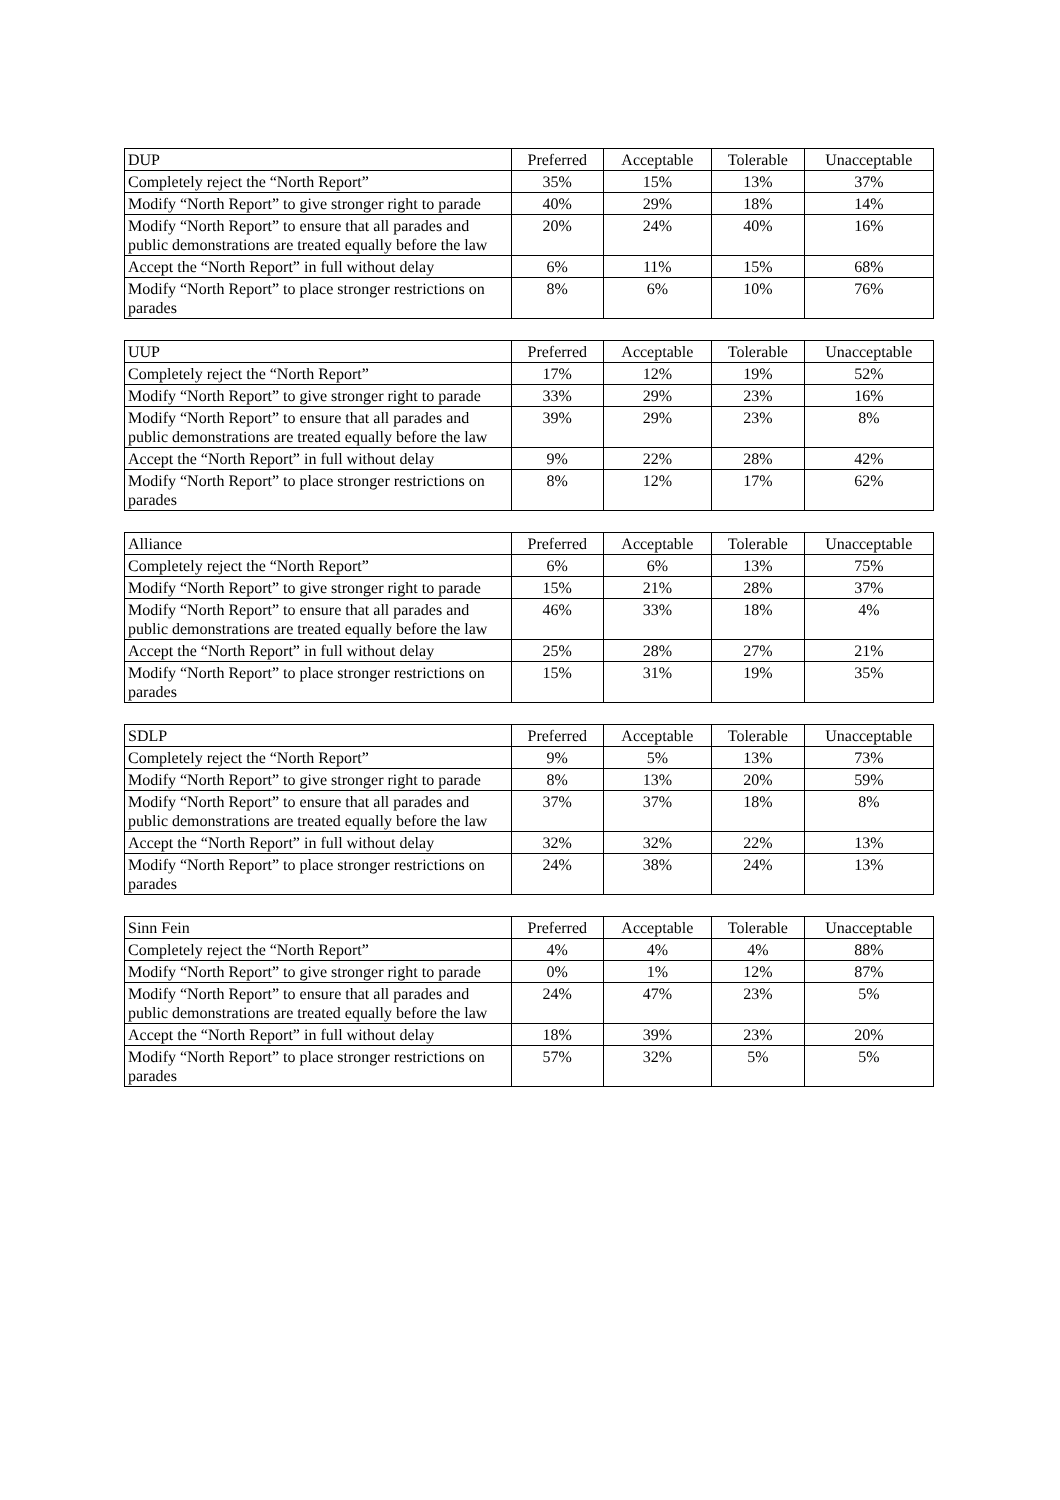| DUP | Preferred | Acceptable | Tolerable | Unacceptable |
| --- | --- | --- | --- | --- |
| Completely reject the “North Report” | 35% | 15% | 13% | 37% |
| Modify “North Report” to give stronger right to parade | 40% | 29% | 18% | 14% |
| Modify “North Report” to ensure that all parades and public demonstrations are treated equally before the law | 20% | 24% | 40% | 16% |
| Accept the “North Report” in full without delay | 6% | 11% | 15% | 68% |
| Modify “North Report” to place stronger restrictions on parades | 8% | 6% | 10% | 76% |
| UUP | Preferred | Acceptable | Tolerable | Unacceptable |
| --- | --- | --- | --- | --- |
| Completely reject the “North Report” | 17% | 12% | 19% | 52% |
| Modify “North Report” to give stronger right to parade | 33% | 29% | 23% | 16% |
| Modify “North Report” to ensure that all parades and public demonstrations are treated equally before the law | 39% | 29% | 23% | 8% |
| Accept the “North Report” in full without delay | 9% | 22% | 28% | 42% |
| Modify “North Report” to place stronger restrictions on parades | 8% | 12% | 17% | 62% |
| Alliance | Preferred | Acceptable | Tolerable | Unacceptable |
| --- | --- | --- | --- | --- |
| Completely reject the “North Report” | 6% | 6% | 13% | 75% |
| Modify “North Report” to give stronger right to parade | 15% | 21% | 28% | 37% |
| Modify “North Report” to ensure that all parades and public demonstrations are treated equally before the law | 46% | 33% | 18% | 4% |
| Accept the “North Report” in full without delay | 25% | 28% | 27% | 21% |
| Modify “North Report” to place stronger restrictions on parades | 15% | 31% | 19% | 35% |
| SDLP | Preferred | Acceptable | Tolerable | Unacceptable |
| --- | --- | --- | --- | --- |
| Completely reject the “North Report” | 9% | 5% | 13% | 73% |
| Modify “North Report” to give stronger right to parade | 8% | 13% | 20% | 59% |
| Modify “North Report” to ensure that all parades and public demonstrations are treated equally before the law | 37% | 37% | 18% | 8% |
| Accept the “North Report” in full without delay | 32% | 32% | 22% | 13% |
| Modify “North Report” to place stronger restrictions on parades | 24% | 38% | 24% | 13% |
| Sinn Fein | Preferred | Acceptable | Tolerable | Unacceptable |
| --- | --- | --- | --- | --- |
| Completely reject the “North Report” | 4% | 4% | 4% | 88% |
| Modify “North Report” to give stronger right to parade | 0% | 1% | 12% | 87% |
| Modify “North Report” to ensure that all parades and public demonstrations are treated equally before the law | 24% | 47% | 23% | 5% |
| Accept the “North Report” in full without delay | 18% | 39% | 23% | 20% |
| Modify “North Report” to place stronger restrictions on parades | 57% | 32% | 5% | 5% |